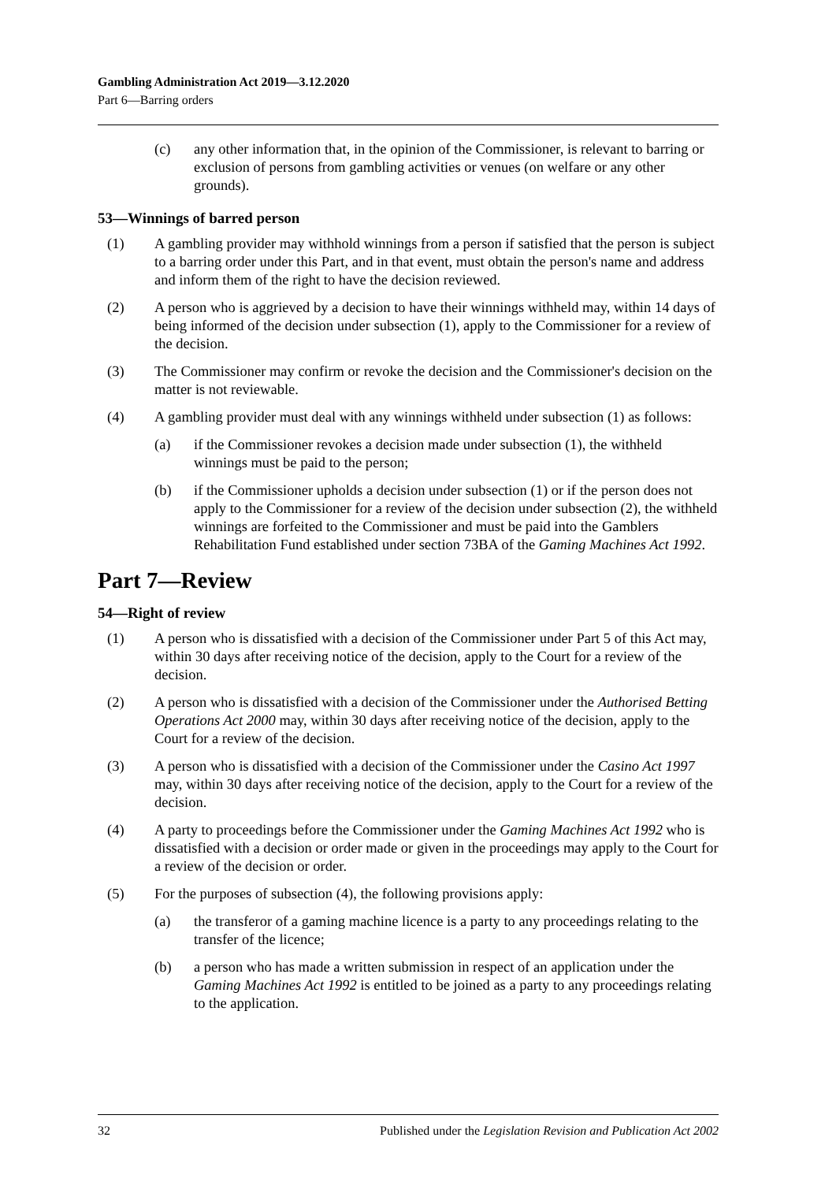Gambling Administration Act 2019—3.12.2020
Part 6—Barring orders
(c) any other information that, in the opinion of the Commissioner, is relevant to barring or exclusion of persons from gambling activities or venues (on welfare or any other grounds).
53—Winnings of barred person
(1) A gambling provider may withhold winnings from a person if satisfied that the person is subject to a barring order under this Part, and in that event, must obtain the person's name and address and inform them of the right to have the decision reviewed.
(2) A person who is aggrieved by a decision to have their winnings withheld may, within 14 days of being informed of the decision under subsection (1), apply to the Commissioner for a review of the decision.
(3) The Commissioner may confirm or revoke the decision and the Commissioner's decision on the matter is not reviewable.
(4) A gambling provider must deal with any winnings withheld under subsection (1) as follows:
(a) if the Commissioner revokes a decision made under subsection (1), the withheld winnings must be paid to the person;
(b) if the Commissioner upholds a decision under subsection (1) or if the person does not apply to the Commissioner for a review of the decision under subsection (2), the withheld winnings are forfeited to the Commissioner and must be paid into the Gamblers Rehabilitation Fund established under section 73BA of the Gaming Machines Act 1992.
Part 7—Review
54—Right of review
(1) A person who is dissatisfied with a decision of the Commissioner under Part 5 of this Act may, within 30 days after receiving notice of the decision, apply to the Court for a review of the decision.
(2) A person who is dissatisfied with a decision of the Commissioner under the Authorised Betting Operations Act 2000 may, within 30 days after receiving notice of the decision, apply to the Court for a review of the decision.
(3) A person who is dissatisfied with a decision of the Commissioner under the Casino Act 1997 may, within 30 days after receiving notice of the decision, apply to the Court for a review of the decision.
(4) A party to proceedings before the Commissioner under the Gaming Machines Act 1992 who is dissatisfied with a decision or order made or given in the proceedings may apply to the Court for a review of the decision or order.
(5) For the purposes of subsection (4), the following provisions apply:
(a) the transferor of a gaming machine licence is a party to any proceedings relating to the transfer of the licence;
(b) a person who has made a written submission in respect of an application under the Gaming Machines Act 1992 is entitled to be joined as a party to any proceedings relating to the application.
32 Published under the Legislation Revision and Publication Act 2002